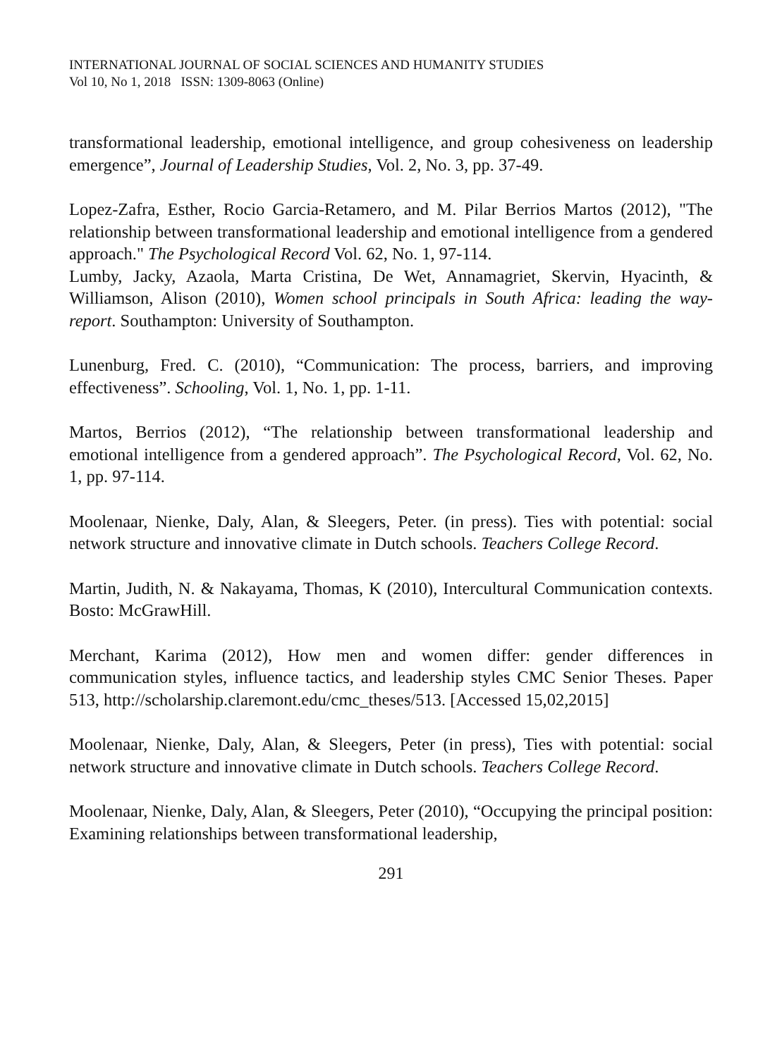INTERNATIONAL JOURNAL OF SOCIAL SCIENCES AND HUMANITY STUDIES
Vol 10, No 1, 2018 ISSN: 1309-8063 (Online)
transformational leadership, emotional intelligence, and group cohesiveness on leadership emergence”, Journal of Leadership Studies, Vol. 2, No. 3, pp. 37-49.
Lopez-Zafra, Esther, Rocio Garcia-Retamero, and M. Pilar Berrios Martos (2012), "The relationship between transformational leadership and emotional intelligence from a gendered approach." The Psychological Record Vol. 62, No. 1, 97-114.
Lumby, Jacky, Azaola, Marta Cristina, De Wet, Annamagriet, Skervin, Hyacinth, & Williamson, Alison (2010), Women school principals in South Africa: leading the way- report. Southampton: University of Southampton.
Lunenburg, Fred. C. (2010), “Communication: The process, barriers, and improving effectiveness”. Schooling, Vol. 1, No. 1, pp. 1-11.
Martos, Berrios (2012), “The relationship between transformational leadership and emotional intelligence from a gendered approach”. The Psychological Record, Vol. 62, No. 1, pp. 97-114.
Moolenaar, Nienke, Daly, Alan, & Sleegers, Peter. (in press). Ties with potential: social network structure and innovative climate in Dutch schools. Teachers College Record.
Martin, Judith, N. & Nakayama, Thomas, K (2010), Intercultural Communication contexts. Bosto: McGrawHill.
Merchant, Karima (2012), How men and women differ: gender differences in communication styles, influence tactics, and leadership styles CMC Senior Theses. Paper 513, http://scholarship.claremont.edu/cmc_theses/513. [Accessed 15,02,2015]
Moolenaar, Nienke, Daly, Alan, & Sleegers, Peter (in press), Ties with potential: social network structure and innovative climate in Dutch schools. Teachers College Record.
Moolenaar, Nienke, Daly, Alan, & Sleegers, Peter (2010), “Occupying the principal position: Examining relationships between transformational leadership,
291